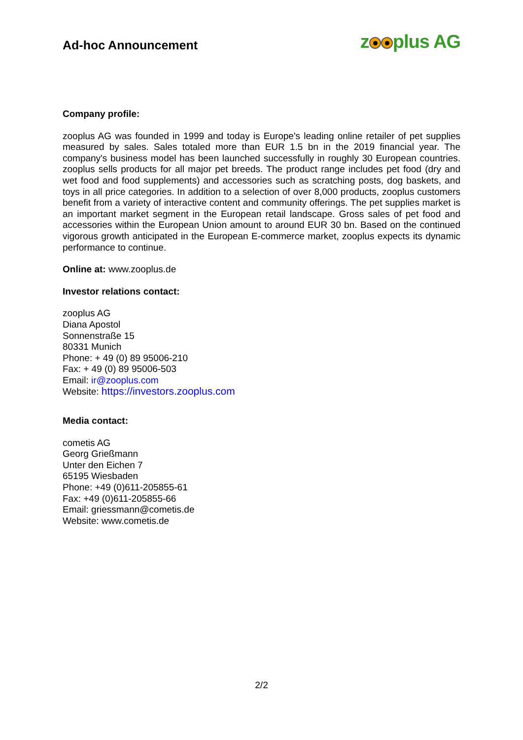Ad-hoc Announcement
z plus AG
Company profile:
zooplus AG was founded in 1999 and today is Europe's leading online retailer of pet supplies measured by sales. Sales totaled more than EUR 1.5 bn in the 2019 financial year. The company's business model has been launched successfully in roughly 30 European countries. zooplus sells products for all major pet breeds. The product range includes pet food (dry and wet food and food supplements) and accessories such as scratching posts, dog baskets, and toys in all price categories. In addition to a selection of over 8,000 products, zooplus customers benefit from a variety of interactive content and community offerings. The pet supplies market is an important market segment in the European retail landscape. Gross sales of pet food and accessories within the European Union amount to around EUR 30 bn. Based on the continued vigorous growth anticipated in the European E-commerce market, zooplus expects its dynamic performance to continue.
Online at: www.zooplus.de
Investor relations contact:
zooplus AG
Diana Apostol
Sonnenstraße 15
80331 Munich
Phone: + 49 (0) 89 95006-210
Fax: + 49 (0) 89 95006-503
Email: ir@zooplus.com
Website: https://investors.zooplus.com
Media contact:
cometis AG
Georg Grießmann
Unter den Eichen 7
65195 Wiesbaden
Phone: +49 (0)611-205855-61
Fax: +49 (0)611-205855-66
Email: griessmann@cometis.de
Website: www.cometis.de
2/2